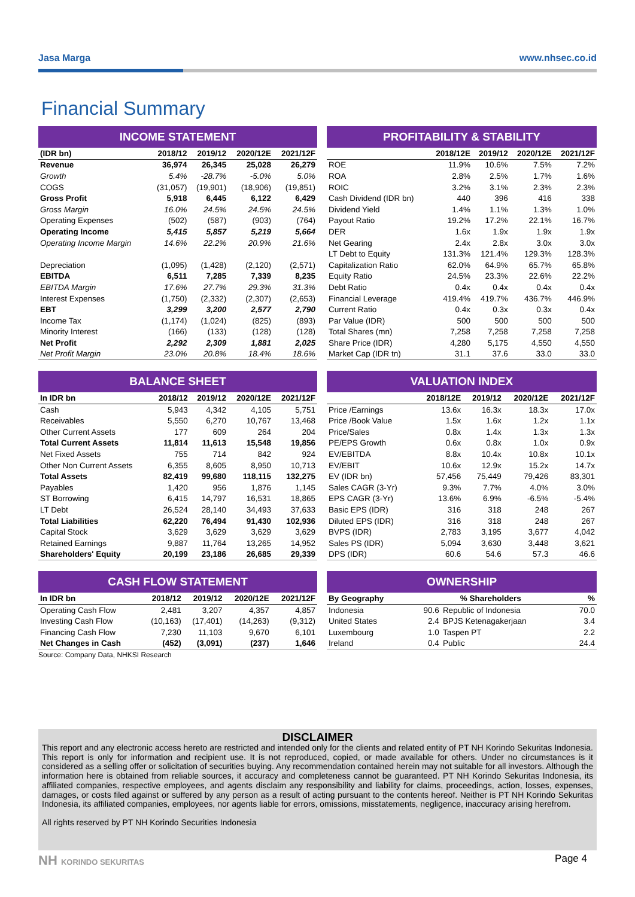Jasa Marga www.nhsec.co.id
Financial Summary
INCOME STATEMENT
| (IDR bn) | 2018/12 | 2019/12 | 2020/12E | 2021/12F |
| --- | --- | --- | --- | --- |
| Revenue | 36,974 | 26,345 | 25,028 | 26,279 |
| Growth | 5.4% | -28.7% | -5.0% | 5.0% |
| COGS | (31,057) | (19,901) | (18,906) | (19,851) |
| Gross Profit | 5,918 | 6,445 | 6,122 | 6,429 |
| Gross Margin | 16.0% | 24.5% | 24.5% | 24.5% |
| Operating Expenses | (502) | (587) | (903) | (764) |
| Operating Income | 5,415 | 5,857 | 5,219 | 5,664 |
| Operating Income Margin | 14.6% | 22.2% | 20.9% | 21.6% |
| Depreciation | (1,095) | (1,428) | (2,120) | (2,571) |
| EBITDA | 6,511 | 7,285 | 7,339 | 8,235 |
| EBITDA Margin | 17.6% | 27.7% | 29.3% | 31.3% |
| Interest Expenses | (1,750) | (2,332) | (2,307) | (2,653) |
| EBT | 3,299 | 3,200 | 2,577 | 2,790 |
| Income Tax | (1,174) | (1,024) | (825) | (893) |
| Minority Interest | (166) | (133) | (128) | (128) |
| Net Profit | 2,292 | 2,309 | 1,881 | 2,025 |
| Net Profit Margin | 23.0% | 20.8% | 18.4% | 18.6% |
PROFITABILITY & STABILITY
| | 2018/12E | 2019/12 | 2020/12E | 2021/12F |
| --- | --- | --- | --- | --- |
| ROE | 11.9% | 10.6% | 7.5% | 7.2% |
| ROA | 2.8% | 2.5% | 1.7% | 1.6% |
| ROIC | 3.2% | 3.1% | 2.3% | 2.3% |
| Cash Dividend (IDR bn) | 440 | 396 | 416 | 338 |
| Dividend Yield | 1.4% | 1.1% | 1.3% | 1.0% |
| Payout Ratio | 19.2% | 17.2% | 22.1% | 16.7% |
| DER | 1.6x | 1.9x | 1.9x | 1.9x |
| Net Gearing | 2.4x | 2.8x | 3.0x | 3.0x |
| LT Debt to Equity | 131.3% | 121.4% | 129.3% | 128.3% |
| Capitalization Ratio | 62.0% | 64.9% | 65.7% | 65.8% |
| Equity Ratio | 24.5% | 23.3% | 22.6% | 22.2% |
| Debt Ratio | 0.4x | 0.4x | 0.4x | 0.4x |
| Financial Leverage | 419.4% | 419.7% | 436.7% | 446.9% |
| Current Ratio | 0.4x | 0.3x | 0.3x | 0.4x |
| Par Value (IDR) | 500 | 500 | 500 | 500 |
| Total Shares (mn) | 7,258 | 7,258 | 7,258 | 7,258 |
| Share Price (IDR) | 4,280 | 5,175 | 4,550 | 4,550 |
| Market Cap (IDR tn) | 31.1 | 37.6 | 33.0 | 33.0 |
BALANCE SHEET
| In IDR bn | 2018/12 | 2019/12 | 2020/12E | 2021/12F |
| --- | --- | --- | --- | --- |
| Cash | 5,943 | 4,342 | 4,105 | 5,751 |
| Receivables | 5,550 | 6,270 | 10,767 | 13,468 |
| Other Current Assets | 177 | 609 | 264 | 204 |
| Total Current Assets | 11,814 | 11,613 | 15,548 | 19,856 |
| Net Fixed Assets | 755 | 714 | 842 | 924 |
| Other Non Current Assets | 6,355 | 8,605 | 8,950 | 10,713 |
| Total Assets | 82,419 | 99,680 | 118,115 | 132,275 |
| Payables | 1,420 | 956 | 1,876 | 1,145 |
| ST Borrowing | 6,415 | 14,797 | 16,531 | 18,865 |
| LT Debt | 26,524 | 28,140 | 34,493 | 37,633 |
| Total Liabilities | 62,220 | 76,494 | 91,430 | 102,936 |
| Capital Stock | 3,629 | 3,629 | 3,629 | 3,629 |
| Retained Earnings | 9,887 | 11,764 | 13,265 | 14,952 |
| Shareholders' Equity | 20,199 | 23,186 | 26,685 | 29,339 |
VALUATION INDEX
| | 2018/12E | 2019/12 | 2020/12E | 2021/12F |
| --- | --- | --- | --- | --- |
| Price /Earnings | 13.6x | 16.3x | 18.3x | 17.0x |
| Price /Book Value | 1.5x | 1.6x | 1.2x | 1.1x |
| Price/Sales | 0.8x | 1.4x | 1.3x | 1.3x |
| PE/EPS Growth | 0.6x | 0.8x | 1.0x | 0.9x |
| EV/EBITDA | 8.8x | 10.4x | 10.8x | 10.1x |
| EV/EBIT | 10.6x | 12.9x | 15.2x | 14.7x |
| EV (IDR bn) | 57,456 | 75,449 | 79,426 | 83,301 |
| Sales CAGR (3-Yr) | 9.3% | 7.7% | 4.0% | 3.0% |
| EPS CAGR (3-Yr) | 13.6% | 6.9% | -6.5% | -5.4% |
| Basic EPS (IDR) | 316 | 318 | 248 | 267 |
| Diluted EPS (IDR) | 316 | 318 | 248 | 267 |
| BVPS (IDR) | 2,783 | 3,195 | 3,677 | 4,042 |
| Sales PS (IDR) | 5,094 | 3,630 | 3,448 | 3,621 |
| DPS (IDR) | 60.6 | 54.6 | 57.3 | 46.6 |
CASH FLOW STATEMENT
| In IDR bn | 2018/12 | 2019/12 | 2020/12E | 2021/12F |
| --- | --- | --- | --- | --- |
| Operating Cash Flow | 2,481 | 3,207 | 4,357 | 4,857 |
| Investing Cash Flow | (10,163) | (17,401) | (14,263) | (9,312) |
| Financing Cash Flow | 7,230 | 11,103 | 9,670 | 6,101 |
| Net Changes in Cash | (452) | (3,091) | (237) | 1,646 |
Source: Company Data, NHKSI Research
OWNERSHIP
| By Geography | % Shareholders | | % |
| --- | --- | --- | --- |
| Indonesia | 90.6 | Republic of Indonesia | 70.0 |
| United States | 2.4 | BPJS Ketenagakerjaan | 3.4 |
| Luxembourg | 1.0 | Taspen PT | 2.2 |
| Ireland | 0.4 | Public | 24.4 |
DISCLAIMER
This report and any electronic access hereto are restricted and intended only for the clients and related entity of PT NH Korindo Sekuritas Indonesia. This report is only for information and recipient use. It is not reproduced, copied, or made available for others. Under no circumstances is it considered as a selling offer or solicitation of securities buying. Any recommendation contained herein may not suitable for all investors. Although the information here is obtained from reliable sources, it accuracy and completeness cannot be guaranteed. PT NH Korindo Sekuritas Indonesia, its affiliated companies, respective employees, and agents disclaim any responsibility and liability for claims, proceedings, action, losses, expenses, damages, or costs filed against or suffered by any person as a result of acting pursuant to the contents hereof. Neither is PT NH Korindo Sekuritas Indonesia, its affiliated companies, employees, nor agents liable for errors, omissions, misstatements, negligence, inaccuracy arising herefrom.
All rights reserved by PT NH Korindo Securities Indonesia
NH KORINDO SEKURITAS Page 4